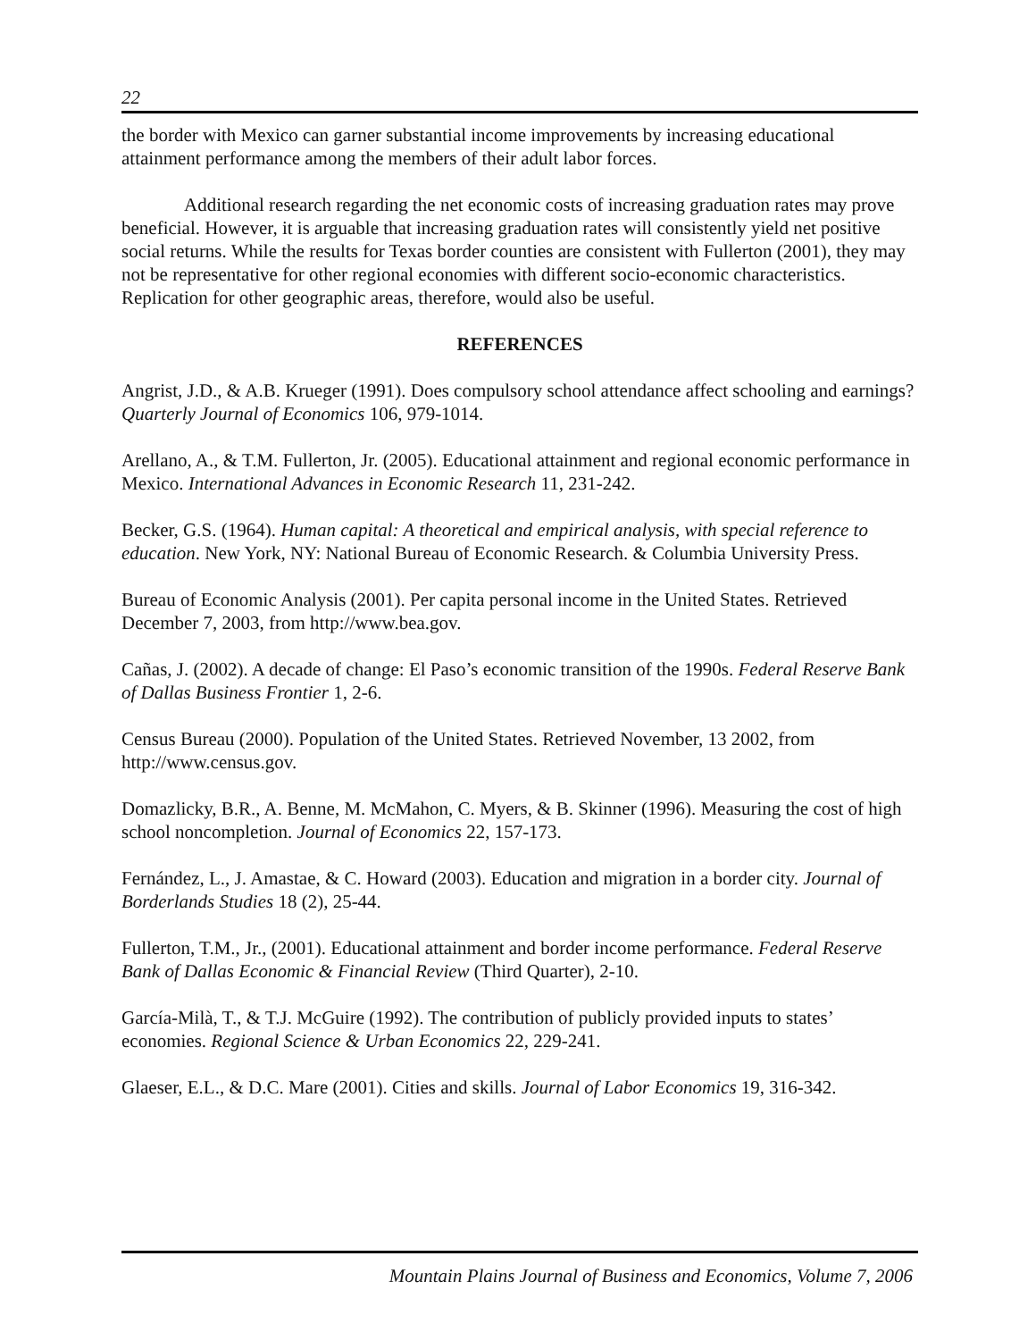22
the border with Mexico can garner substantial income improvements by increasing educational attainment performance among the members of their adult labor forces.
Additional research regarding the net economic costs of increasing graduation rates may prove beneficial. However, it is arguable that increasing graduation rates will consistently yield net positive social returns. While the results for Texas border counties are consistent with Fullerton (2001), they may not be representative for other regional economies with different socio-economic characteristics. Replication for other geographic areas, therefore, would also be useful.
REFERENCES
Angrist, J.D., & A.B. Krueger (1991). Does compulsory school attendance affect schooling and earnings? Quarterly Journal of Economics 106, 979-1014.
Arellano, A., & T.M. Fullerton, Jr. (2005). Educational attainment and regional economic performance in Mexico. International Advances in Economic Research 11, 231-242.
Becker, G.S. (1964). Human capital: A theoretical and empirical analysis, with special reference to education. New York, NY: National Bureau of Economic Research. & Columbia University Press.
Bureau of Economic Analysis (2001). Per capita personal income in the United States. Retrieved December 7, 2003, from http://www.bea.gov.
Cañas, J. (2002). A decade of change: El Paso’s economic transition of the 1990s. Federal Reserve Bank of Dallas Business Frontier 1, 2-6.
Census Bureau (2000). Population of the United States. Retrieved November, 13 2002, from http://www.census.gov.
Domazlicky, B.R., A. Benne, M. McMahon, C. Myers, & B. Skinner (1996). Measuring the cost of high school noncompletion. Journal of Economics 22, 157-173.
Fernández, L., J. Amastae, & C. Howard (2003). Education and migration in a border city. Journal of Borderlands Studies 18 (2), 25-44.
Fullerton, T.M., Jr., (2001). Educational attainment and border income performance. Federal Reserve Bank of Dallas Economic & Financial Review (Third Quarter), 2-10.
García-Milà, T., & T.J. McGuire (1992). The contribution of publicly provided inputs to states’ economies. Regional Science & Urban Economics 22, 229-241.
Glaeser, E.L., & D.C. Mare (2001). Cities and skills. Journal of Labor Economics 19, 316-342.
Mountain Plains Journal of Business and Economics, Volume 7, 2006